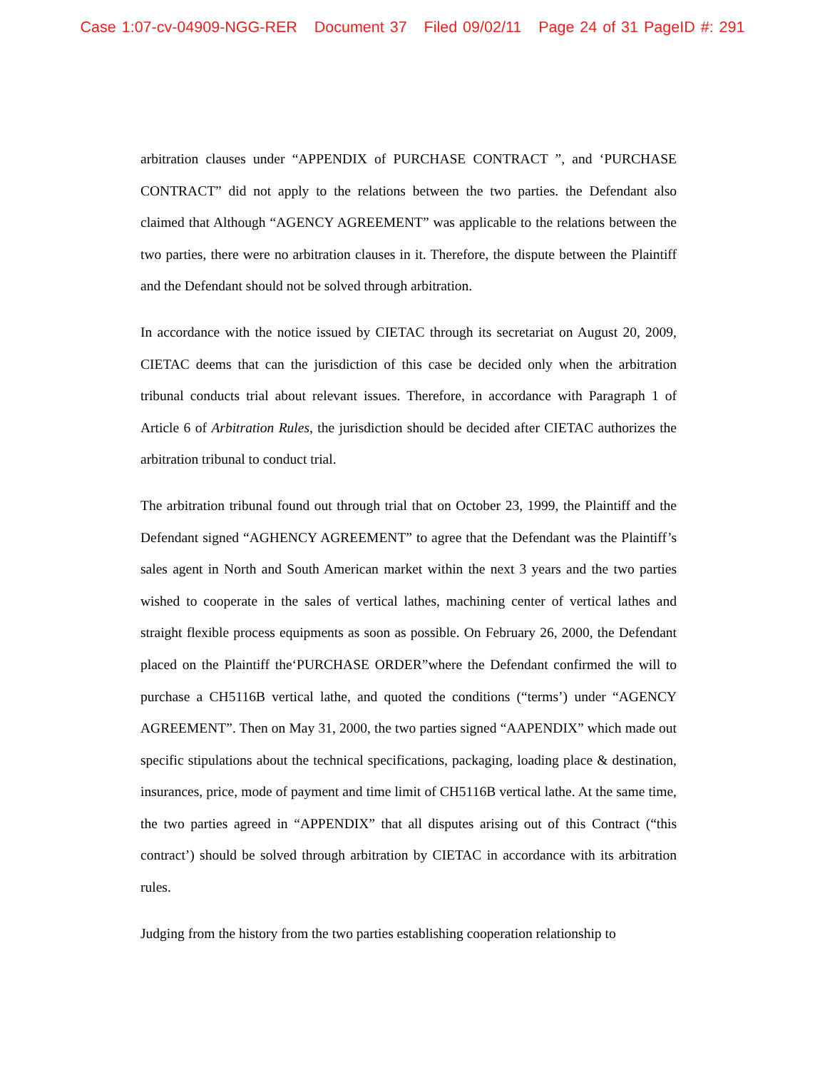Case 1:07-cv-04909-NGG-RER Document 37 Filed 09/02/11 Page 24 of 31 PageID #: 291
arbitration clauses under “APPENDIX of PURCHASE CONTRACT ”, and ‘PURCHASE CONTRACT” did not apply to the relations between the two parties. the Defendant also claimed that Although “AGENCY AGREEMENT” was applicable to the relations between the two parties, there were no arbitration clauses in it. Therefore, the dispute between the Plaintiff and the Defendant should not be solved through arbitration.
In accordance with the notice issued by CIETAC through its secretariat on August 20, 2009, CIETAC deems that can the jurisdiction of this case be decided only when the arbitration tribunal conducts trial about relevant issues. Therefore, in accordance with Paragraph 1 of Article 6 of Arbitration Rules, the jurisdiction should be decided after CIETAC authorizes the arbitration tribunal to conduct trial.
The arbitration tribunal found out through trial that on October 23, 1999, the Plaintiff and the Defendant signed “AGHENCY AGREEMENT” to agree that the Defendant was the Plaintiff’s sales agent in North and South American market within the next 3 years and the two parties wished to cooperate in the sales of vertical lathes, machining center of vertical lathes and straight flexible process equipments as soon as possible. On February 26, 2000, the Defendant placed on the Plaintiff the‘PURCHASE ORDER”where the Defendant confirmed the will to purchase a CH5116B vertical lathe, and quoted the conditions (“terms’) under “AGENCY AGREEMENT”. Then on May 31, 2000, the two parties signed “AAPENDIX” which made out specific stipulations about the technical specifications, packaging, loading place & destination, insurances, price, mode of payment and time limit of CH5116B vertical lathe. At the same time, the two parties agreed in “APPENDIX” that all disputes arising out of this Contract (“this contract’) should be solved through arbitration by CIETAC in accordance with its arbitration rules.
Judging from the history from the two parties establishing cooperation relationship to